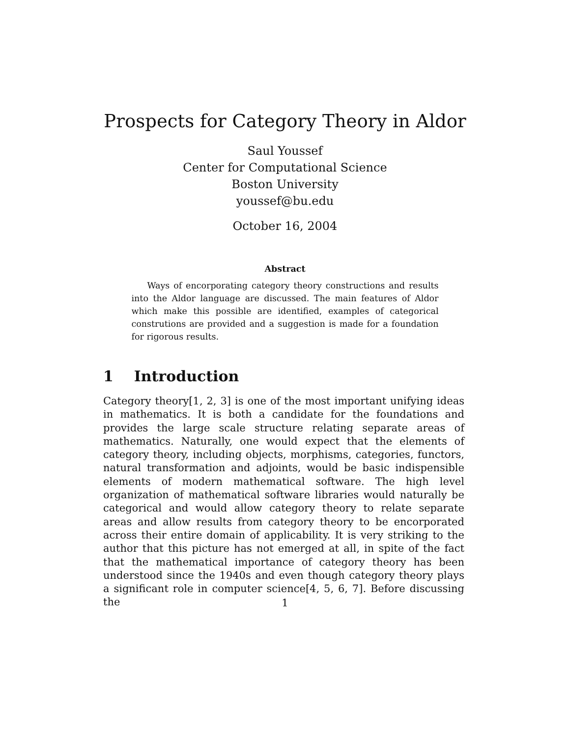Prospects for Category Theory in Aldor
Saul Youssef
Center for Computational Science
Boston University
youssef@bu.edu
October 16, 2004
Abstract
Ways of encorporating category theory constructions and results into the Aldor language are discussed. The main features of Aldor which make this possible are identified, examples of categorical construtions are provided and a suggestion is made for a foundation for rigorous results.
1 Introduction
Category theory[1, 2, 3] is one of the most important unifying ideas in mathematics. It is both a candidate for the foundations and provides the large scale structure relating separate areas of mathematics. Naturally, one would expect that the elements of category theory, including objects, morphisms, categories, functors, natural transformation and adjoints, would be basic indispensible elements of modern mathematical software. The high level organization of mathematical software libraries would naturally be categorical and would allow category theory to relate separate areas and allow results from category theory to be encorporated across their entire domain of applicability. It is very striking to the author that this picture has not emerged at all, in spite of the fact that the mathematical importance of category theory has been understood since the 1940s and even though category theory plays a significant role in computer science[4, 5, 6, 7]. Before discussing the
1